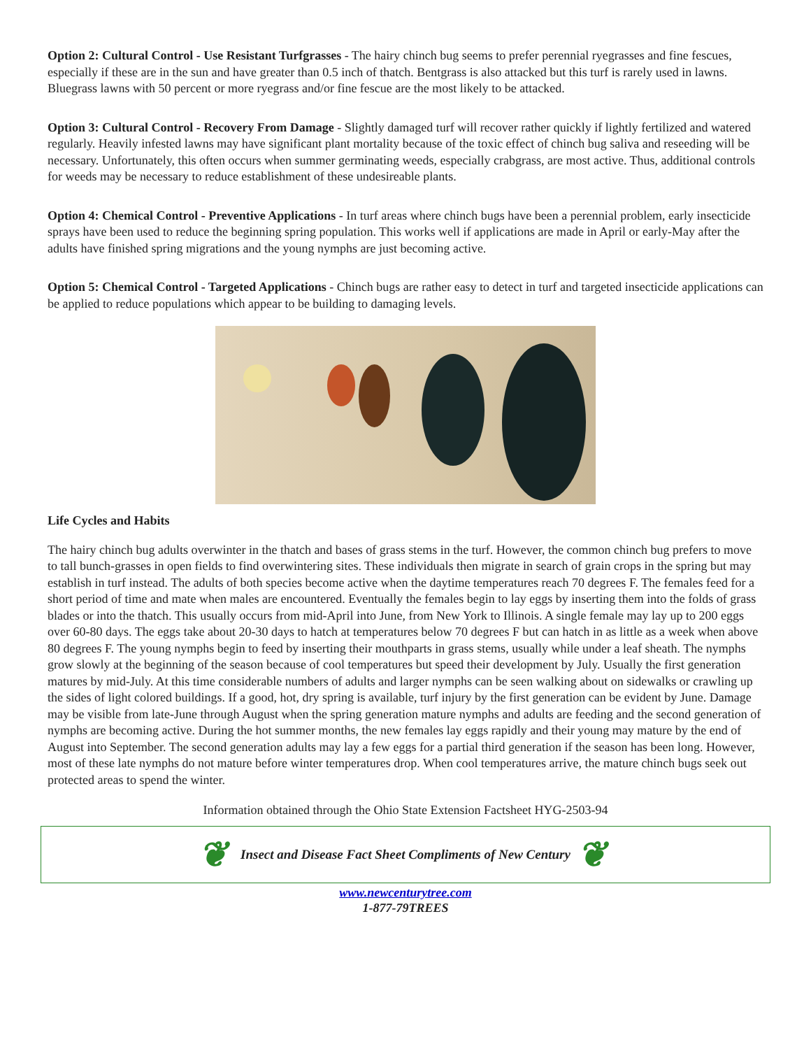Option 2: Cultural Control - Use Resistant Turfgrasses - The hairy chinch bug seems to prefer perennial ryegrasses and fine fescues, especially if these are in the sun and have greater than 0.5 inch of thatch. Bentgrass is also attacked but this turf is rarely used in lawns. Bluegrass lawns with 50 percent or more ryegrass and/or fine fescue are the most likely to be attacked.
Option 3: Cultural Control - Recovery From Damage - Slightly damaged turf will recover rather quickly if lightly fertilized and watered regularly. Heavily infested lawns may have significant plant mortality because of the toxic effect of chinch bug saliva and reseeding will be necessary. Unfortunately, this often occurs when summer germinating weeds, especially crabgrass, are most active. Thus, additional controls for weeds may be necessary to reduce establishment of these undesireable plants.
Option 4: Chemical Control - Preventive Applications - In turf areas where chinch bugs have been a perennial problem, early insecticide sprays have been used to reduce the beginning spring population. This works well if applications are made in April or early-May after the adults have finished spring migrations and the young nymphs are just becoming active.
Option 5: Chemical Control - Targeted Applications - Chinch bugs are rather easy to detect in turf and targeted insecticide applications can be applied to reduce populations which appear to be building to damaging levels.
Life Cycles and Habits
The hairy chinch bug adults overwinter in the thatch and bases of grass stems in the turf. However, the common chinch bug prefers to move to tall bunch-grasses in open fields to find overwintering sites. These individuals then migrate in search of grain crops in the spring but may establish in turf instead. The adults of both species become active when the daytime temperatures reach 70 degrees F. The females feed for a short period of time and mate when males are encountered. Eventually the females begin to lay eggs by inserting them into the folds of grass blades or into the thatch. This usually occurs from mid-April into June, from New York to Illinois. A single female may lay up to 200 eggs over 60-80 days. The eggs take about 20-30 days to hatch at temperatures below 70 degrees F but can hatch in as little as a week when above 80 degrees F. The young nymphs begin to feed by inserting their mouthparts in grass stems, usually while under a leaf sheath. The nymphs grow slowly at the beginning of the season because of cool temperatures but speed their development by July. Usually the first generation matures by mid-July. At this time considerable numbers of adults and larger nymphs can be seen walking about on sidewalks or crawling up the sides of light colored buildings. If a good, hot, dry spring is available, turf injury by the first generation can be evident by June. Damage may be visible from late-June through August when the spring generation mature nymphs and adults are feeding and the second generation of nymphs are becoming active. During the hot summer months, the new females lay eggs rapidly and their young may mature by the end of August into September. The second generation adults may lay a few eggs for a partial third generation if the season has been long. However, most of these late nymphs do not mature before winter temperatures drop. When cool temperatures arrive, the mature chinch bugs seek out protected areas to spend the winter.
Information obtained through the Ohio State Extension Factsheet HYG-2503-94
❦ Insect and Disease Fact Sheet Compliments of New Century ❦
www.newcenturytree.com
1-877-79TREES